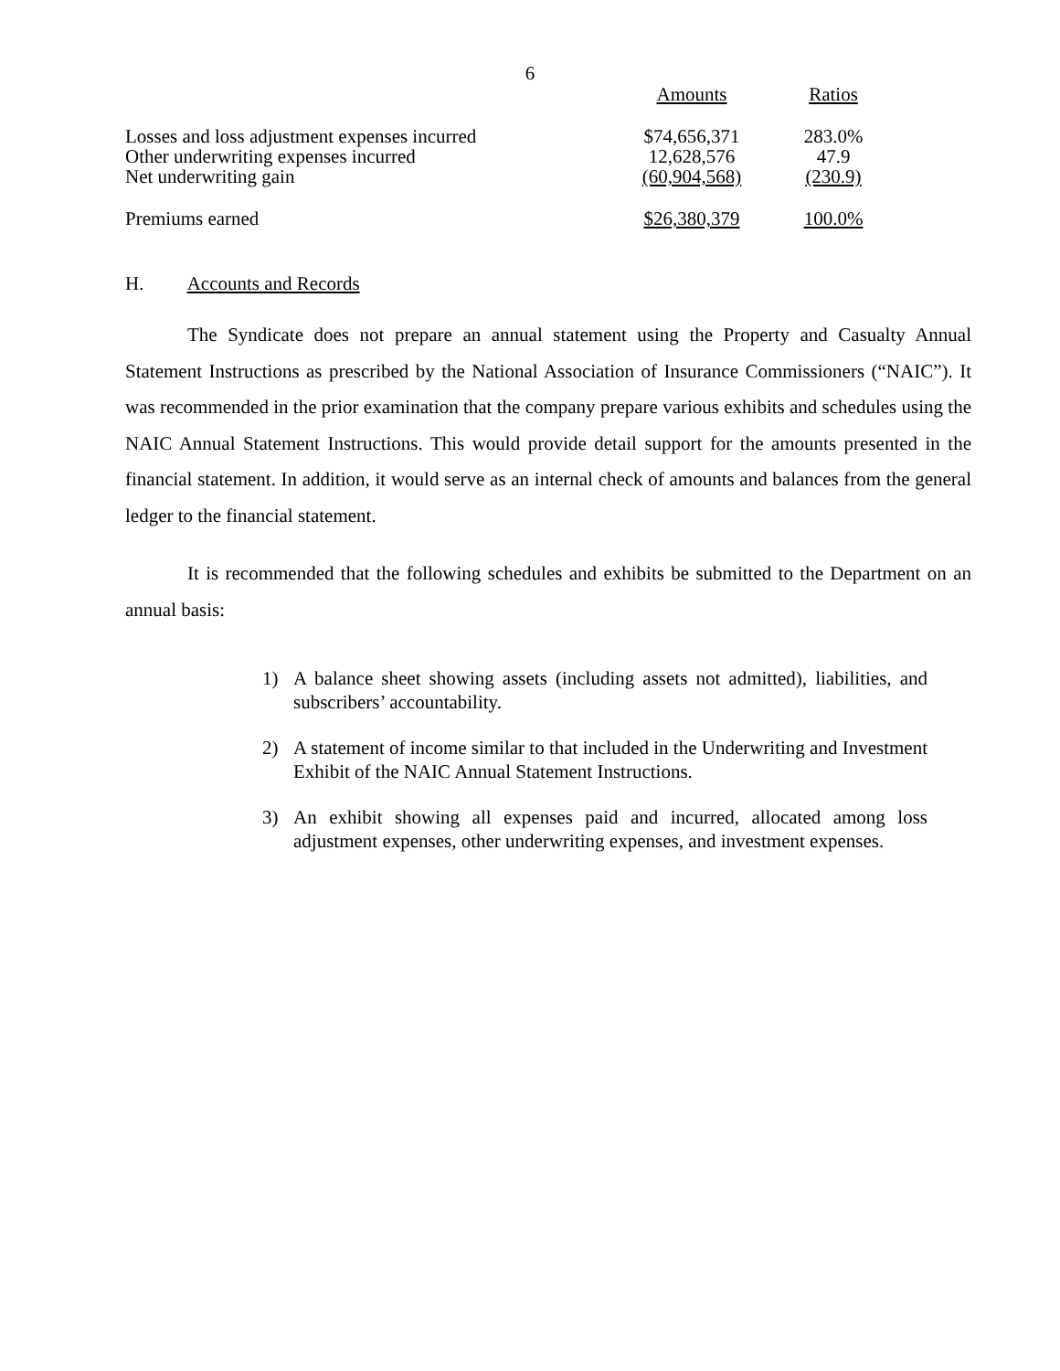6
| | Amounts | Ratios |
| --- | --- | --- |
| Losses and loss adjustment expenses incurred | $74,656,371 | 283.0% |
| Other underwriting expenses incurred | 12,628,576 | 47.9 |
| Net underwriting gain | (60,904,568) | (230.9) |
| Premiums earned | $26,380,379 | 100.0% |
H. Accounts and Records
The Syndicate does not prepare an annual statement using the Property and Casualty Annual Statement Instructions as prescribed by the National Association of Insurance Commissioners (“NAIC”). It was recommended in the prior examination that the company prepare various exhibits and schedules using the NAIC Annual Statement Instructions. This would provide detail support for the amounts presented in the financial statement. In addition, it would serve as an internal check of amounts and balances from the general ledger to the financial statement.
It is recommended that the following schedules and exhibits be submitted to the Department on an annual basis:
1) A balance sheet showing assets (including assets not admitted), liabilities, and subscribers’ accountability.
2) A statement of income similar to that included in the Underwriting and Investment Exhibit of the NAIC Annual Statement Instructions.
3) An exhibit showing all expenses paid and incurred, allocated among loss adjustment expenses, other underwriting expenses, and investment expenses.